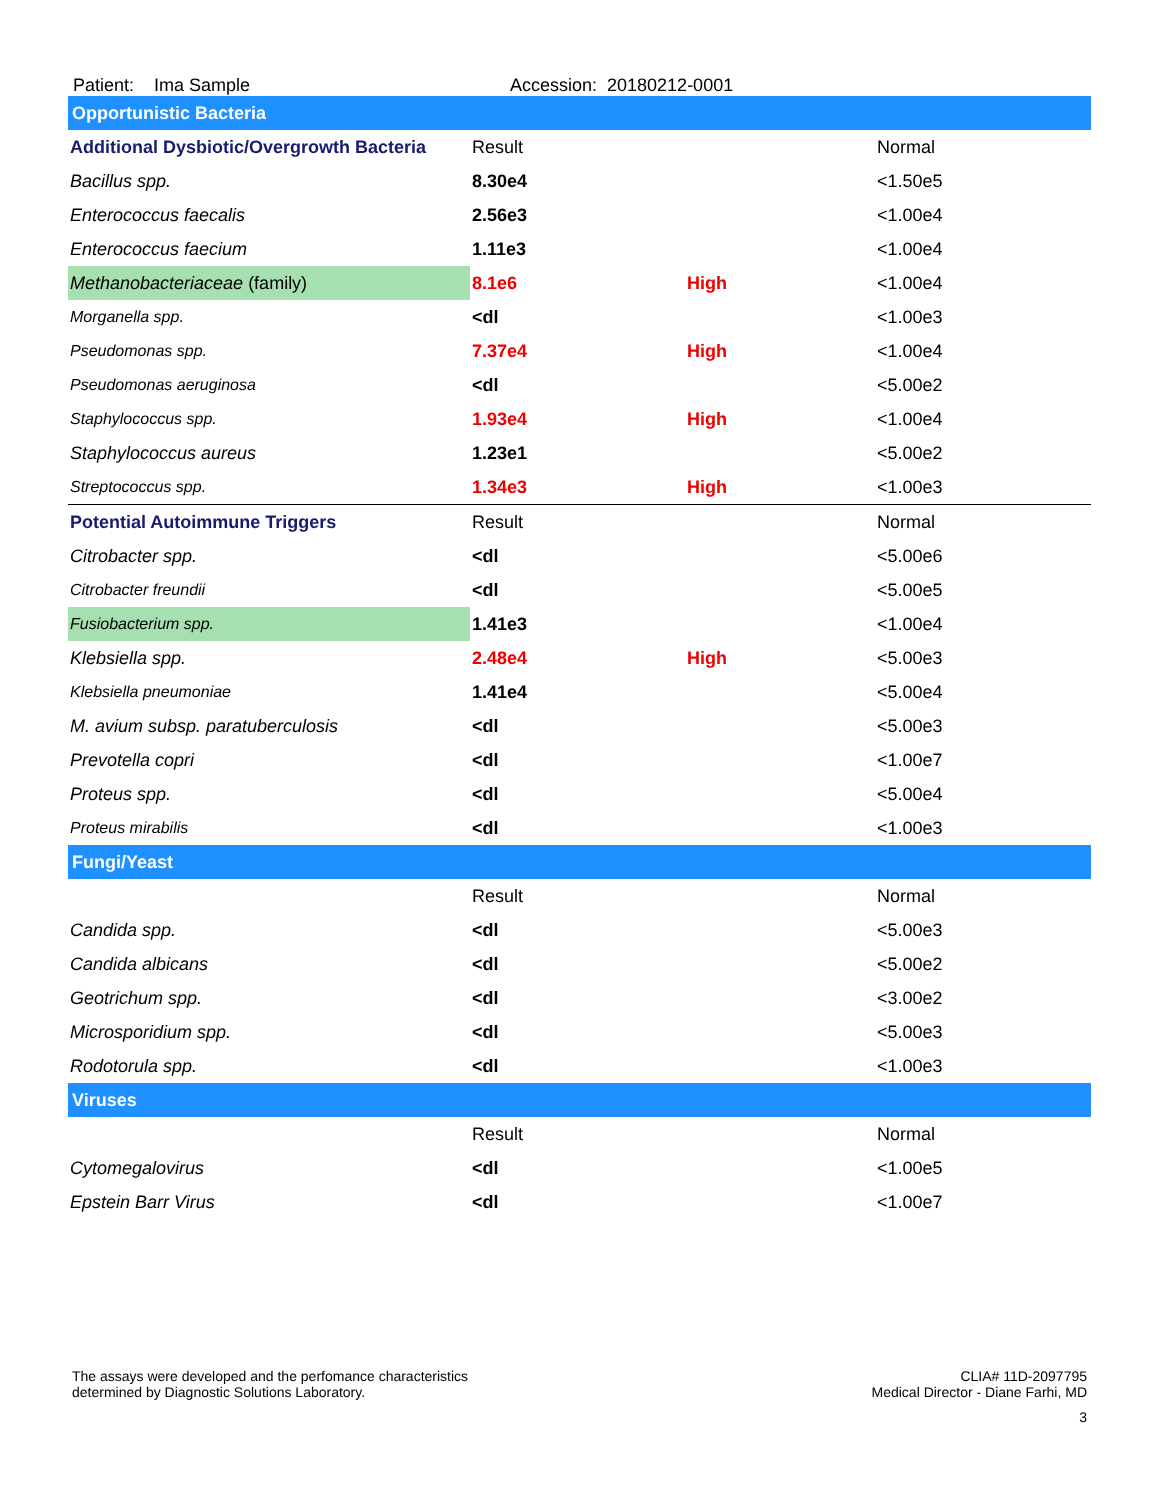Patient: Ima Sample Accession: 20180212-0001
| Opportunistic Bacteria | | | |
| --- | --- | --- | --- |
| Additional Dysbiotic/Overgrowth Bacteria | Result | | Normal |
| Bacillus spp. | 8.30e4 | | <1.50e5 |
| Enterococcus faecalis | 2.56e3 | | <1.00e4 |
| Enterococcus faecium | 1.11e3 | | <1.00e4 |
| Methanobacteriaceae (family) | 8.1e6 | High | <1.00e4 |
| Morganella spp. | <dl | | <1.00e3 |
| Pseudomonas spp. | 7.37e4 | High | <1.00e4 |
| Pseudomonas aeruginosa | <dl | | <5.00e2 |
| Staphylococcus spp. | 1.93e4 | High | <1.00e4 |
| Staphylococcus aureus | 1.23e1 | | <5.00e2 |
| Streptococcus spp. | 1.34e3 | High | <1.00e3 |
| Potential Autoimmune Triggers | Result | | Normal |
| Citrobacter spp. | <dl | | <5.00e6 |
| Citrobacter freundii | <dl | | <5.00e5 |
| Fusiobacterium spp. | 1.41e3 | | <1.00e4 |
| Klebsiella spp. | 2.48e4 | High | <5.00e3 |
| Klebsiella pneumoniae | 1.41e4 | | <5.00e4 |
| M. avium subsp. paratuberculosis | <dl | | <5.00e3 |
| Prevotella copri | <dl | | <1.00e7 |
| Proteus spp. | <dl | | <5.00e4 |
| Proteus mirabilis | <dl | | <1.00e3 |
| Fungi/Yeast | | | |
| | Result | | Normal |
| Candida spp. | <dl | | <5.00e3 |
| Candida albicans | <dl | | <5.00e2 |
| Geotrichum spp. | <dl | | <3.00e2 |
| Microsporidium spp. | <dl | | <5.00e3 |
| Rodotorula spp. | <dl | | <1.00e3 |
| Viruses | | | |
| | Result | | Normal |
| Cytomegalovirus | <dl | | <1.00e5 |
| Epstein Barr Virus | <dl | | <1.00e7 |
The assays were developed and the perfomance characteristics
determined by Diagnostic Solutions Laboratory.
CLIA# 11D-2097795
Medical Director - Diane Farhi, MD
3